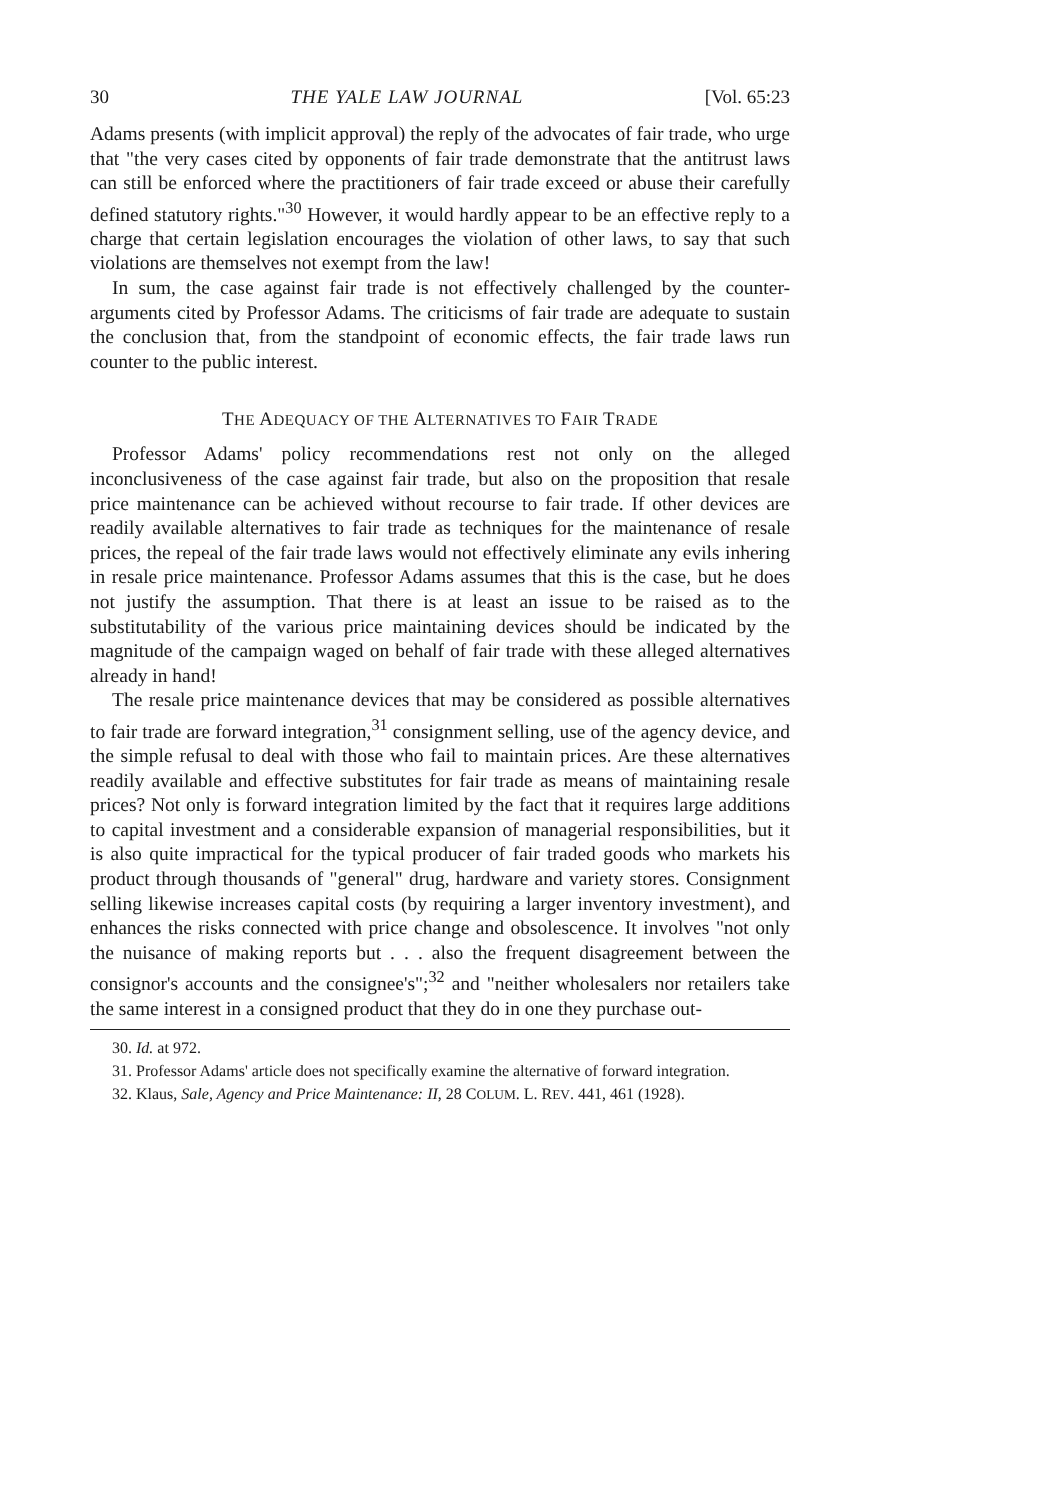30 THE YALE LAW JOURNAL [Vol. 65:23
Adams presents (with implicit approval) the reply of the advocates of fair trade, who urge that "the very cases cited by opponents of fair trade demonstrate that the antitrust laws can still be enforced where the practitioners of fair trade exceed or abuse their carefully defined statutory rights."<sup>30</sup> However, it would hardly appear to be an effective reply to a charge that certain legislation encourages the violation of other laws, to say that such violations are themselves not exempt from the law!
In sum, the case against fair trade is not effectively challenged by the counter-arguments cited by Professor Adams. The criticisms of fair trade are adequate to sustain the conclusion that, from the standpoint of economic effects, the fair trade laws run counter to the public interest.
THE ADEQUACY OF THE ALTERNATIVES TO FAIR TRADE
Professor Adams' policy recommendations rest not only on the alleged inconclusiveness of the case against fair trade, but also on the proposition that resale price maintenance can be achieved without recourse to fair trade. If other devices are readily available alternatives to fair trade as techniques for the maintenance of resale prices, the repeal of the fair trade laws would not effectively eliminate any evils inhering in resale price maintenance. Professor Adams assumes that this is the case, but he does not justify the assumption. That there is at least an issue to be raised as to the substitutability of the various price maintaining devices should be indicated by the magnitude of the campaign waged on behalf of fair trade with these alleged alternatives already in hand!
The resale price maintenance devices that may be considered as possible alternatives to fair trade are forward integration,<sup>31</sup> consignment selling, use of the agency device, and the simple refusal to deal with those who fail to maintain prices. Are these alternatives readily available and effective substitutes for fair trade as means of maintaining resale prices? Not only is forward integration limited by the fact that it requires large additions to capital investment and a considerable expansion of managerial responsibilities, but it is also quite impractical for the typical producer of fair traded goods who markets his product through thousands of "general" drug, hardware and variety stores. Consignment selling likewise increases capital costs (by requiring a larger inventory investment), and enhances the risks connected with price change and obsolescence. It involves "not only the nuisance of making reports but . . . also the frequent disagreement between the consignor's accounts and the consignee's";<sup>32</sup> and "neither wholesalers nor retailers take the same interest in a consigned product that they do in one they purchase out-
30. Id. at 972.
31. Professor Adams' article does not specifically examine the alternative of forward integration.
32. Klaus, Sale, Agency and Price Maintenance: II, 28 COLUM. L. REV. 441, 461 (1928).